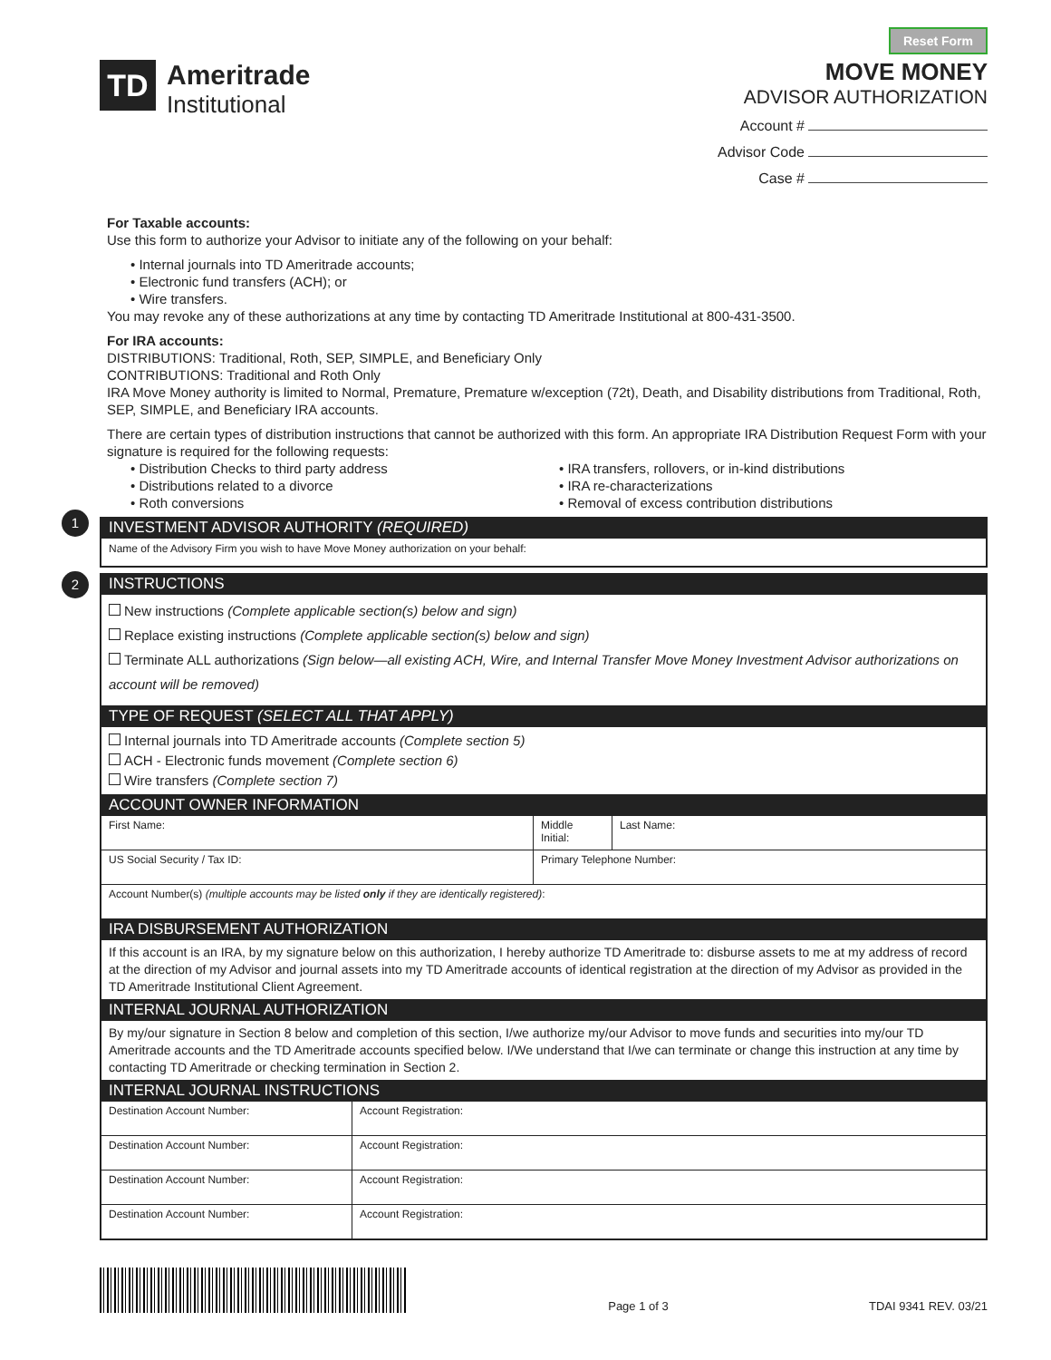TD
Ameritrade
Institutional
Reset Form
MOVE MONEY
ADVISOR AUTHORIZATION
Account #
Advisor Code
Case #
For Taxable accounts:
Use this form to authorize your Advisor to initiate any of the following on your behalf:
• Internal journals into TD Ameritrade accounts;
• Electronic fund transfers (ACH); or
• Wire transfers.
You may revoke any of these authorizations at any time by contacting TD Ameritrade Institutional at 800-431-3500.
For IRA accounts:
DISTRIBUTIONS: Traditional, Roth, SEP, SIMPLE, and Beneficiary Only
CONTRIBUTIONS: Traditional and Roth Only
IRA Move Money authority is limited to Normal, Premature, Premature w/exception (72t), Death, and Disability distributions from Traditional, Roth, SEP, SIMPLE, and Beneficiary IRA accounts.
There are certain types of distribution instructions that cannot be authorized with this form. An appropriate IRA Distribution Request Form with your signature is required for the following requests:
• Distribution Checks to third party address
• Distributions related to a divorce
• Roth conversions
• IRA transfers, rollovers, or in-kind distributions
• IRA re-characterizations
• Removal of excess contribution distributions
1
INVESTMENT ADVISOR AUTHORITY (REQUIRED)
Name of the Advisory Firm you wish to have Move Money authorization on your behalf:
2
INSTRUCTIONS
New instructions (Complete applicable section(s) below and sign)
Replace existing instructions (Complete applicable section(s) below and sign)
Terminate ALL authorizations (Sign below—all existing ACH, Wire, and Internal Transfer Move Money Investment Advisor authorizations on account will be removed)
TYPE OF REQUEST (SELECT ALL THAT APPLY)
Internal journals into TD Ameritrade accounts (Complete section 5)
ACH - Electronic funds movement (Complete section 6)
Wire transfers (Complete section 7)
ACCOUNT OWNER INFORMATION
| First Name: | Middle Initial: | Last Name: |
| US Social Security / Tax ID: | Primary Telephone Number: | |
| Account Number(s) (multiple accounts may be listed only if they are identically registered) : | | |
IRA DISBURSEMENT AUTHORIZATION
If this account is an IRA, by my signature below on this authorization, I hereby authorize TD Ameritrade to: disburse assets to me at my address of record at the direction of my Advisor and journal assets into my TD Ameritrade accounts of identical registration at the direction of my Advisor as provided in the TD Ameritrade Institutional Client Agreement.
INTERNAL JOURNAL AUTHORIZATION
By my/our signature in Section 8 below and completion of this section, I/we authorize my/our Advisor to move funds and securities into my/our TD Ameritrade accounts and the TD Ameritrade accounts specified below. I/We understand that I/we can terminate or change this instruction at any time by contacting TD Ameritrade or checking termination in Section 2.
INTERNAL JOURNAL INSTRUCTIONS
| Destination Account Number: | Account Registration: |
| Destination Account Number: | Account Registration: |
| Destination Account Number: | Account Registration: |
| Destination Account Number: | Account Registration: |
Page 1 of 3
TDAI 9341 REV. 03/21